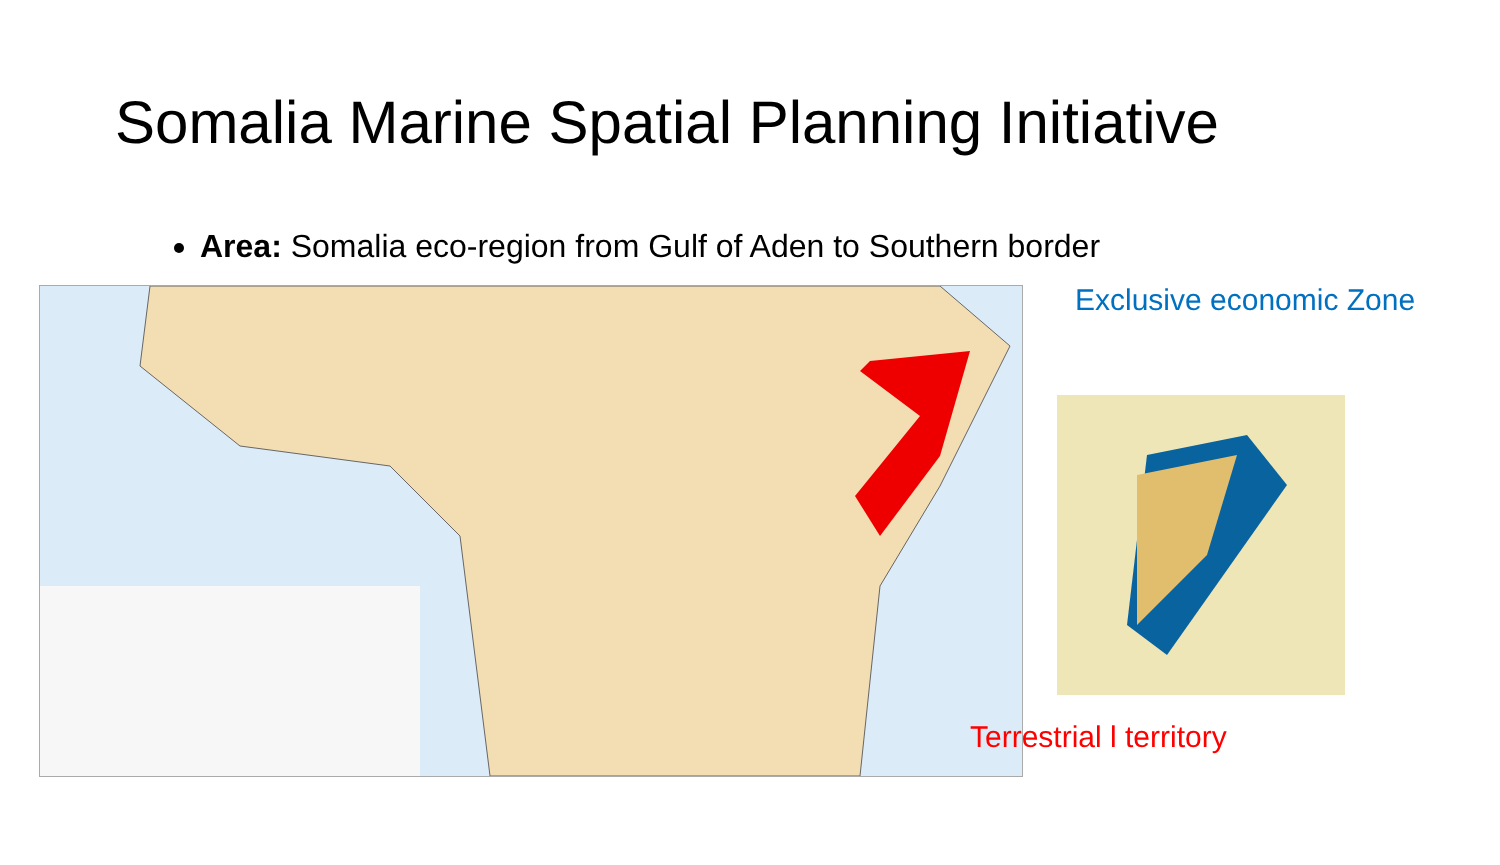Somalia Marine Spatial Planning Initiative
Area: Somalia eco-region from Gulf of Aden to Southern border
Exclusive economic Zone
Terrestrial l territory